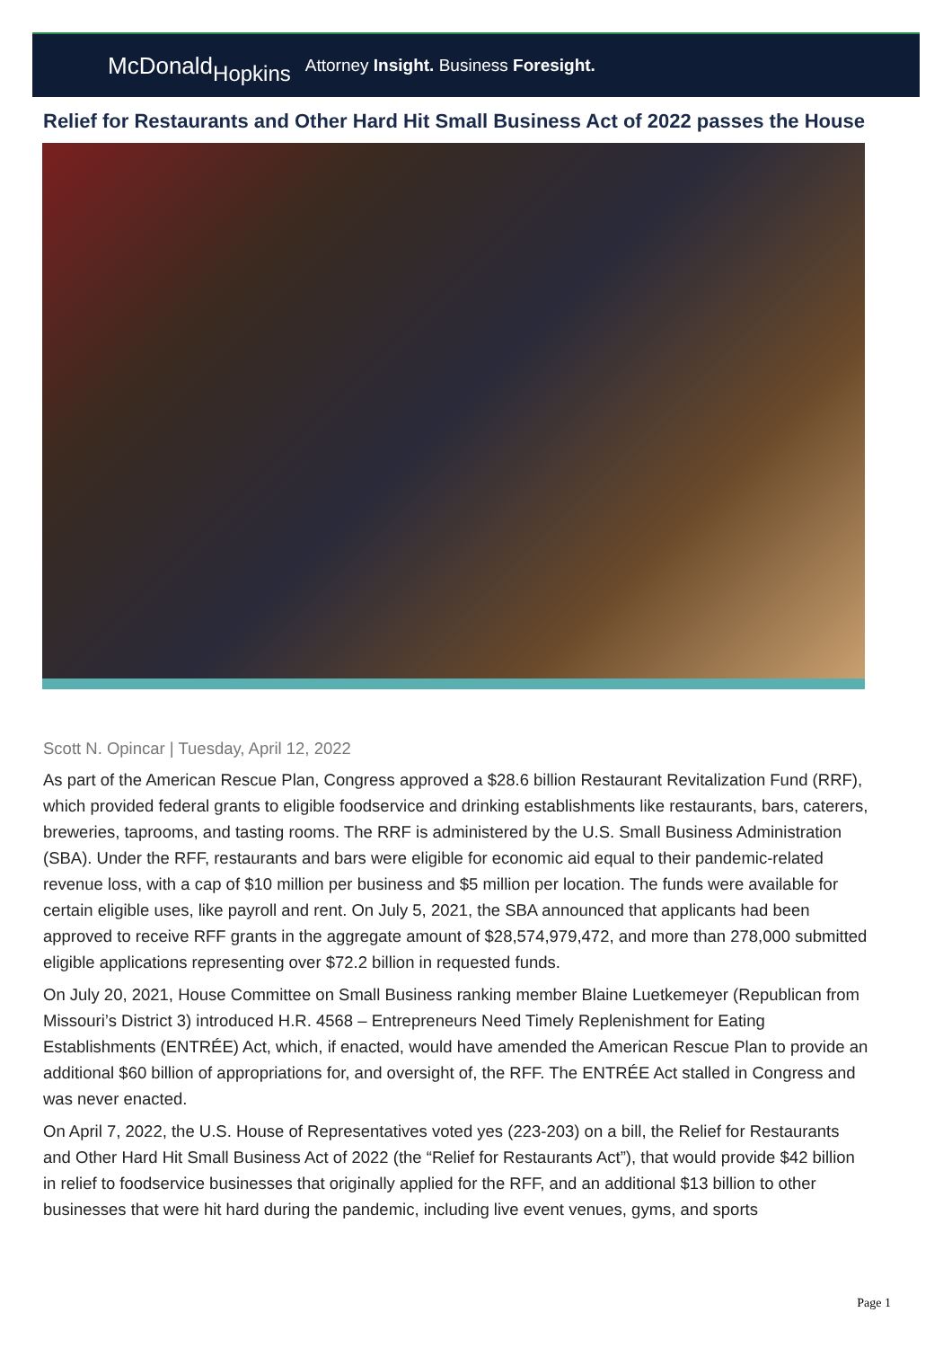McDonaldHopkins
Attorney Insight. Business Foresight.
Relief for Restaurants and Other Hard Hit Small Business Act of 2022 passes the House
Scott N. Opincar | Tuesday, April 12, 2022
As part of the American Rescue Plan, Congress approved a $28.6 billion Restaurant Revitalization Fund (RRF), which provided federal grants to eligible foodservice and drinking establishments like restaurants, bars, caterers, breweries, taprooms, and tasting rooms. The RRF is administered by the U.S. Small Business Administration (SBA). Under the RFF, restaurants and bars were eligible for economic aid equal to their pandemic-related revenue loss, with a cap of $10 million per business and $5 million per location. The funds were available for certain eligible uses, like payroll and rent. On July 5, 2021, the SBA announced that applicants had been approved to receive RFF grants in the aggregate amount of $28,574,979,472, and more than 278,000 submitted eligible applications representing over $72.2 billion in requested funds.
On July 20, 2021, House Committee on Small Business ranking member Blaine Luetkemeyer (Republican from Missouri’s District 3) introduced H.R. 4568 – Entrepreneurs Need Timely Replenishment for Eating Establishments (ENTRÉE) Act, which, if enacted, would have amended the American Rescue Plan to provide an additional $60 billion of appropriations for, and oversight of, the RFF. The ENTRÉE Act stalled in Congress and was never enacted.
On April 7, 2022, the U.S. House of Representatives voted yes (223-203) on a bill, the Relief for Restaurants and Other Hard Hit Small Business Act of 2022 (the “Relief for Restaurants Act”), that would provide $42 billion in relief to foodservice businesses that originally applied for the RFF, and an additional $13 billion to other businesses that were hit hard during the pandemic, including live event venues, gyms, and sports
Page 1